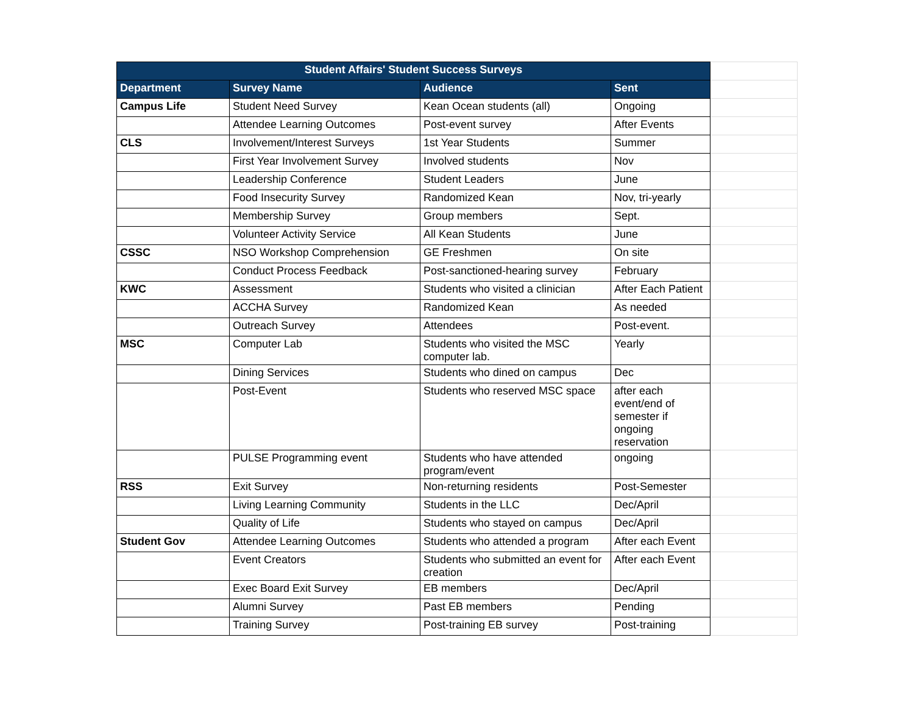| Student Affairs' Student Success Surveys | | | | |
| Department | Survey Name | Audience | Sent | |
| Campus Life | Student Need Survey | Kean Ocean students (all) | Ongoing | |
| | Attendee Learning Outcomes | Post-event survey | After Events | |
| CLS | Involvement/Interest Surveys | 1st Year Students | Summer | |
| | First Year Involvement Survey | Involved students | Nov | |
| | Leadership Conference | Student Leaders | June | |
| | Food Insecurity Survey | Randomized Kean | Nov, tri-yearly | |
| | Membership Survey | Group members | Sept. | |
| | Volunteer Activity Service | All Kean Students | June | |
| CSSC | NSO Workshop Comprehension | GE Freshmen | On site | |
| | Conduct Process Feedback | Post-sanctioned-hearing survey | February | |
| KWC | Assessment | Students who visited a clinician | After Each Patient | |
| | ACCHA Survey | Randomized Kean | As needed | |
| | Outreach Survey | Attendees | Post-event. | |
| MSC | Computer Lab | Students who visited the MSC computer lab. | Yearly | |
| | Dining Services | Students who dined on campus | Dec | |
| | Post-Event | Students who reserved MSC space | after each event/end of semester if ongoing reservation | |
| | PULSE Programming event | Students who have attended program/event | ongoing | |
| RSS | Exit Survey | Non-returning residents | Post-Semester | |
| | Living Learning Community | Students in the LLC | Dec/April | |
| | Quality of Life | Students who stayed on campus | Dec/April | |
| Student Gov | Attendee Learning Outcomes | Students who attended a program | After each Event | |
| | Event Creators | Students who submitted an event for creation | After each Event | |
| | Exec Board Exit Survey | EB members | Dec/April | |
| | Alumni Survey | Past EB members | Pending | |
| | Training Survey | Post-training EB survey | Post-training | |